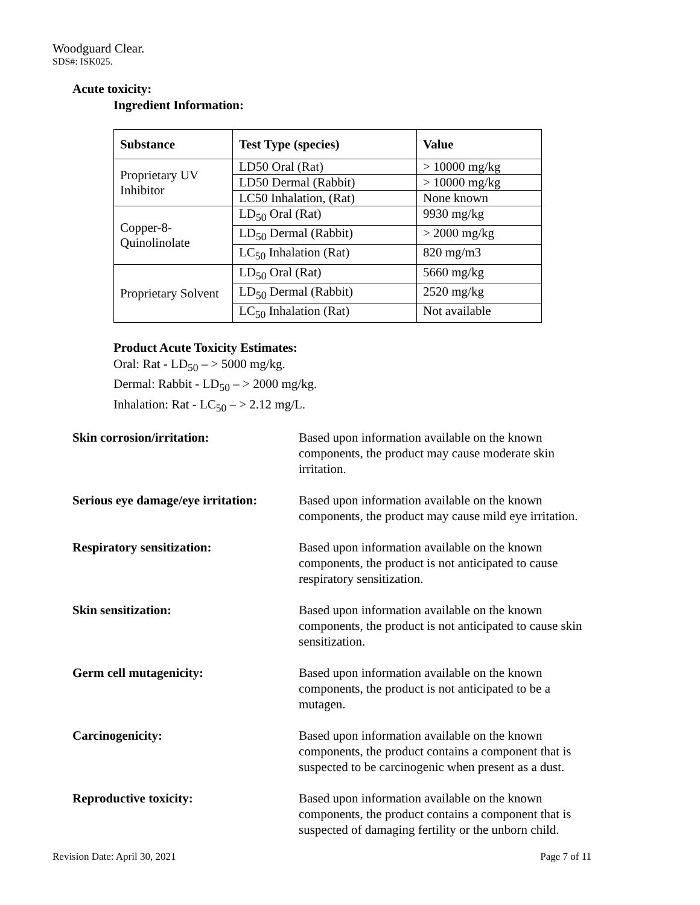Woodguard Clear.
SDS#: ISK025.
Acute toxicity:
Ingredient Information:
| Substance | Test Type (species) | Value |
| --- | --- | --- |
| Proprietary UV Inhibitor | LD50 Oral (Rat) | > 10000 mg/kg |
| | LD50 Dermal (Rabbit) | > 10000 mg/kg |
| | LC50 Inhalation, (Rat) | None known |
| Copper-8-Quinolinolate | LD<sub>50</sub> Oral (Rat) | 9930 mg/kg |
| | LD<sub>50</sub> Dermal (Rabbit) | > 2000 mg/kg |
| | LC<sub>50</sub> Inhalation (Rat) | 820 mg/m3 |
| Proprietary Solvent | LD<sub>50</sub> Oral (Rat) | 5660 mg/kg |
| | LD<sub>50</sub> Dermal (Rabbit) | 2520 mg/kg |
| | LC<sub>50</sub> Inhalation (Rat) | Not available |
Product Acute Toxicity Estimates:
Oral: Rat - LD<sub>50</sub> – > 5000 mg/kg.
Dermal: Rabbit - LD<sub>50</sub> – > 2000 mg/kg.
Inhalation: Rat - LC<sub>50</sub> – > 2.12 mg/L.
Skin corrosion/irritation: Based upon information available on the known components, the product may cause moderate skin irritation.
Serious eye damage/eye irritation:
Based upon information available on the known components, the product may cause mild eye irritation.
Respiratory sensitization: Based upon information available on the known components, the product is not anticipated to cause respiratory sensitization.
Skin sensitization: Based upon information available on the known components, the product is not anticipated to cause skin sensitization.
Germ cell mutagenicity: Based upon information available on the known components, the product is not anticipated to be a mutagen.
Carcinogenicity: Based upon information available on the known components, the product contains a component that is suspected to be carcinogenic when present as a dust.
Reproductive toxicity: Based upon information available on the known components, the product contains a component that is suspected of damaging fertility or the unborn child.
Revision Date: April 30, 2021 Page 7 of 11